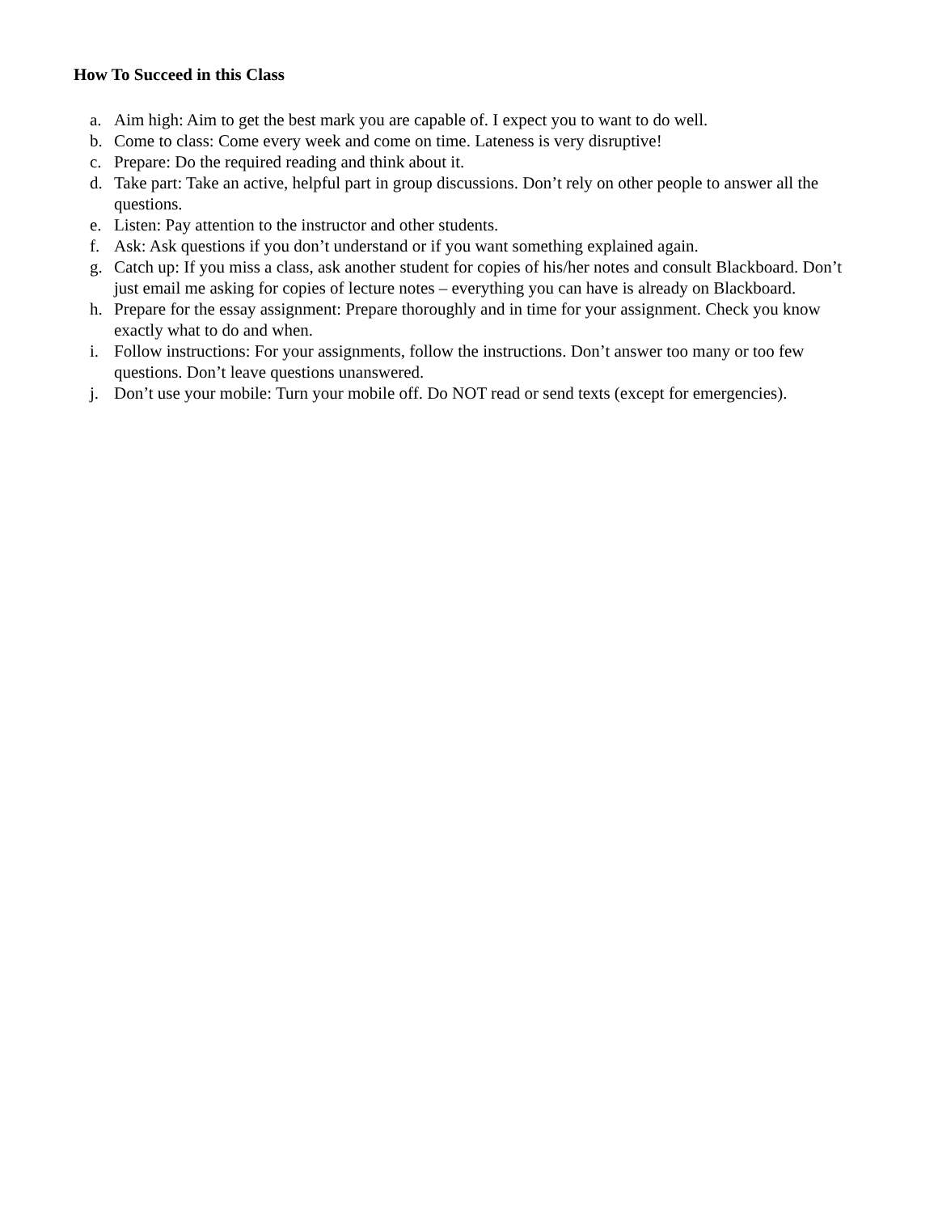How To Succeed in this Class
a. Aim high: Aim to get the best mark you are capable of. I expect you to want to do well.
b. Come to class: Come every week and come on time. Lateness is very disruptive!
c. Prepare: Do the required reading and think about it.
d. Take part: Take an active, helpful part in group discussions. Don’t rely on other people to answer all the questions.
e. Listen: Pay attention to the instructor and other students.
f. Ask: Ask questions if you don’t understand or if you want something explained again.
g. Catch up: If you miss a class, ask another student for copies of his/her notes and consult Blackboard. Don’t just email me asking for copies of lecture notes – everything you can have is already on Blackboard.
h. Prepare for the essay assignment: Prepare thoroughly and in time for your assignment. Check you know exactly what to do and when.
i. Follow instructions: For your assignments, follow the instructions. Don’t answer too many or too few questions. Don’t leave questions unanswered.
j. Don’t use your mobile: Turn your mobile off. Do NOT read or send texts (except for emergencies).